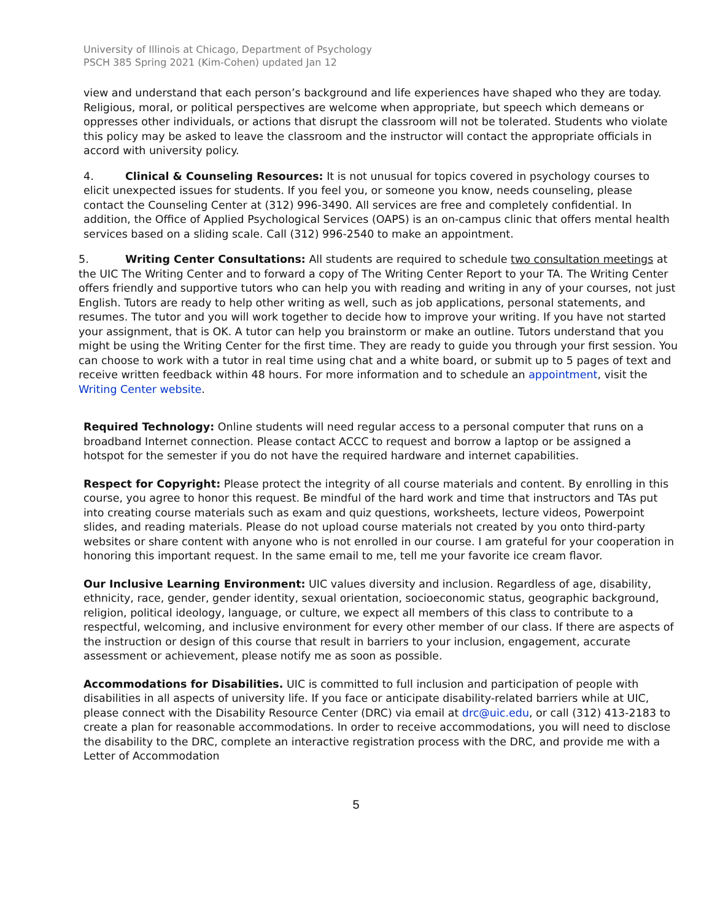University of Illinois at Chicago, Department of Psychology
PSCH 385 Spring 2021 (Kim-Cohen) updated Jan 12
view and understand that each person’s background and life experiences have shaped who they are today. Religious, moral, or political perspectives are welcome when appropriate, but speech which demeans or oppresses other individuals, or actions that disrupt the classroom will not be tolerated. Students who violate this policy may be asked to leave the classroom and the instructor will contact the appropriate officials in accord with university policy.
4. Clinical & Counseling Resources: It is not unusual for topics covered in psychology courses to elicit unexpected issues for students. If you feel you, or someone you know, needs counseling, please contact the Counseling Center at (312) 996-3490. All services are free and completely confidential. In addition, the Office of Applied Psychological Services (OAPS) is an on-campus clinic that offers mental health services based on a sliding scale. Call (312) 996-2540 to make an appointment.
5. Writing Center Consultations: All students are required to schedule two consultation meetings at the UIC The Writing Center and to forward a copy of The Writing Center Report to your TA. The Writing Center offers friendly and supportive tutors who can help you with reading and writing in any of your courses, not just English. Tutors are ready to help other writing as well, such as job applications, personal statements, and resumes. The tutor and you will work together to decide how to improve your writing. If you have not started your assignment, that is OK. A tutor can help you brainstorm or make an outline. Tutors understand that you might be using the Writing Center for the first time. They are ready to guide you through your first session. You can choose to work with a tutor in real time using chat and a white board, or submit up to 5 pages of text and receive written feedback within 48 hours. For more information and to schedule an appointment, visit the Writing Center website.
Required Technology: Online students will need regular access to a personal computer that runs on a broadband Internet connection. Please contact ACCC to request and borrow a laptop or be assigned a hotspot for the semester if you do not have the required hardware and internet capabilities.
Respect for Copyright: Please protect the integrity of all course materials and content. By enrolling in this course, you agree to honor this request. Be mindful of the hard work and time that instructors and TAs put into creating course materials such as exam and quiz questions, worksheets, lecture videos, Powerpoint slides, and reading materials. Please do not upload course materials not created by you onto third-party websites or share content with anyone who is not enrolled in our course. I am grateful for your cooperation in honoring this important request. In the same email to me, tell me your favorite ice cream flavor.
Our Inclusive Learning Environment: UIC values diversity and inclusion. Regardless of age, disability, ethnicity, race, gender, gender identity, sexual orientation, socioeconomic status, geographic background, religion, political ideology, language, or culture, we expect all members of this class to contribute to a respectful, welcoming, and inclusive environment for every other member of our class. If there are aspects of the instruction or design of this course that result in barriers to your inclusion, engagement, accurate assessment or achievement, please notify me as soon as possible.
Accommodations for Disabilities. UIC is committed to full inclusion and participation of people with disabilities in all aspects of university life. If you face or anticipate disability-related barriers while at UIC, please connect with the Disability Resource Center (DRC) via email at drc@uic.edu, or call (312) 413-2183 to create a plan for reasonable accommodations. In order to receive accommodations, you will need to disclose the disability to the DRC, complete an interactive registration process with the DRC, and provide me with a Letter of Accommodation
5